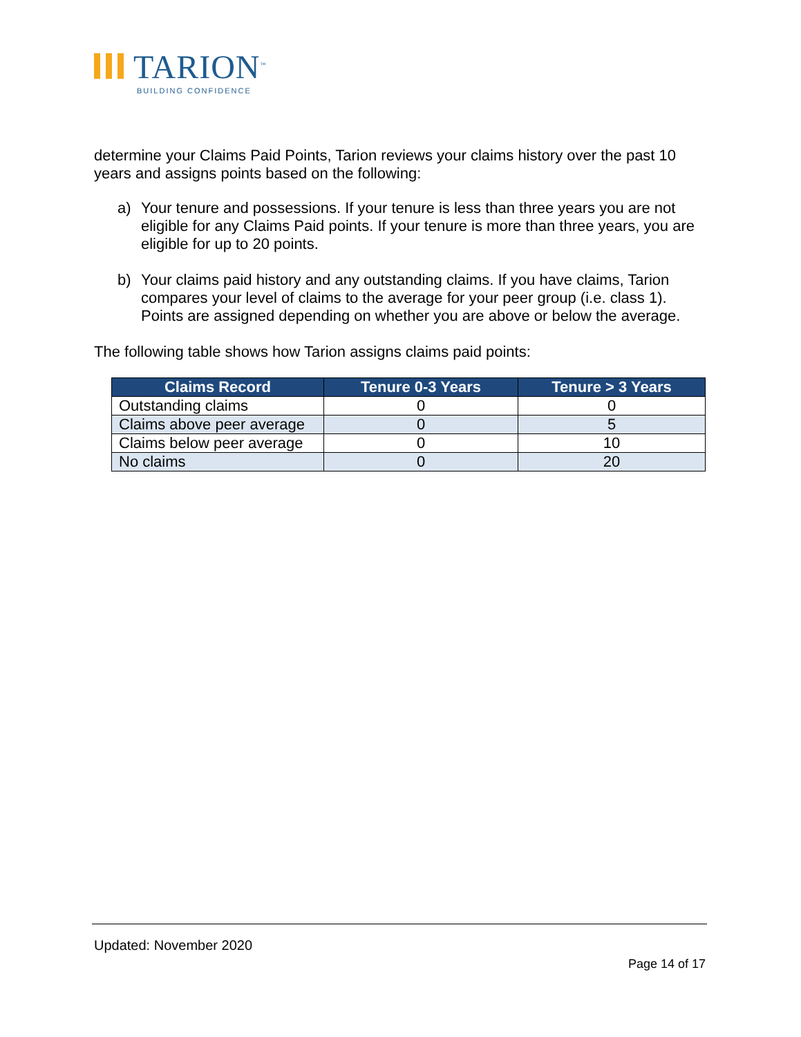TARION<sup>™</sup>
BUILDING CONFIDENCE
determine your Claims Paid Points, Tarion reviews your claims history over the past 10 years and assigns points based on the following:
a) Your tenure and possessions. If your tenure is less than three years you are not eligible for any Claims Paid points. If your tenure is more than three years, you are eligible for up to 20 points.
b) Your claims paid history and any outstanding claims. If you have claims, Tarion compares your level of claims to the average for your peer group (i.e. class 1). Points are assigned depending on whether you are above or below the average.
The following table shows how Tarion assigns claims paid points:
| Claims Record | Tenure 0-3 Years | Tenure > 3 Years |
| --- | --- | --- |
| Outstanding claims | 0 | 0 |
| Claims above peer average | 0 | 5 |
| Claims below peer average | 0 | 10 |
| No claims | 0 | 20 |
Updated: November 2020
Page 14 of 17